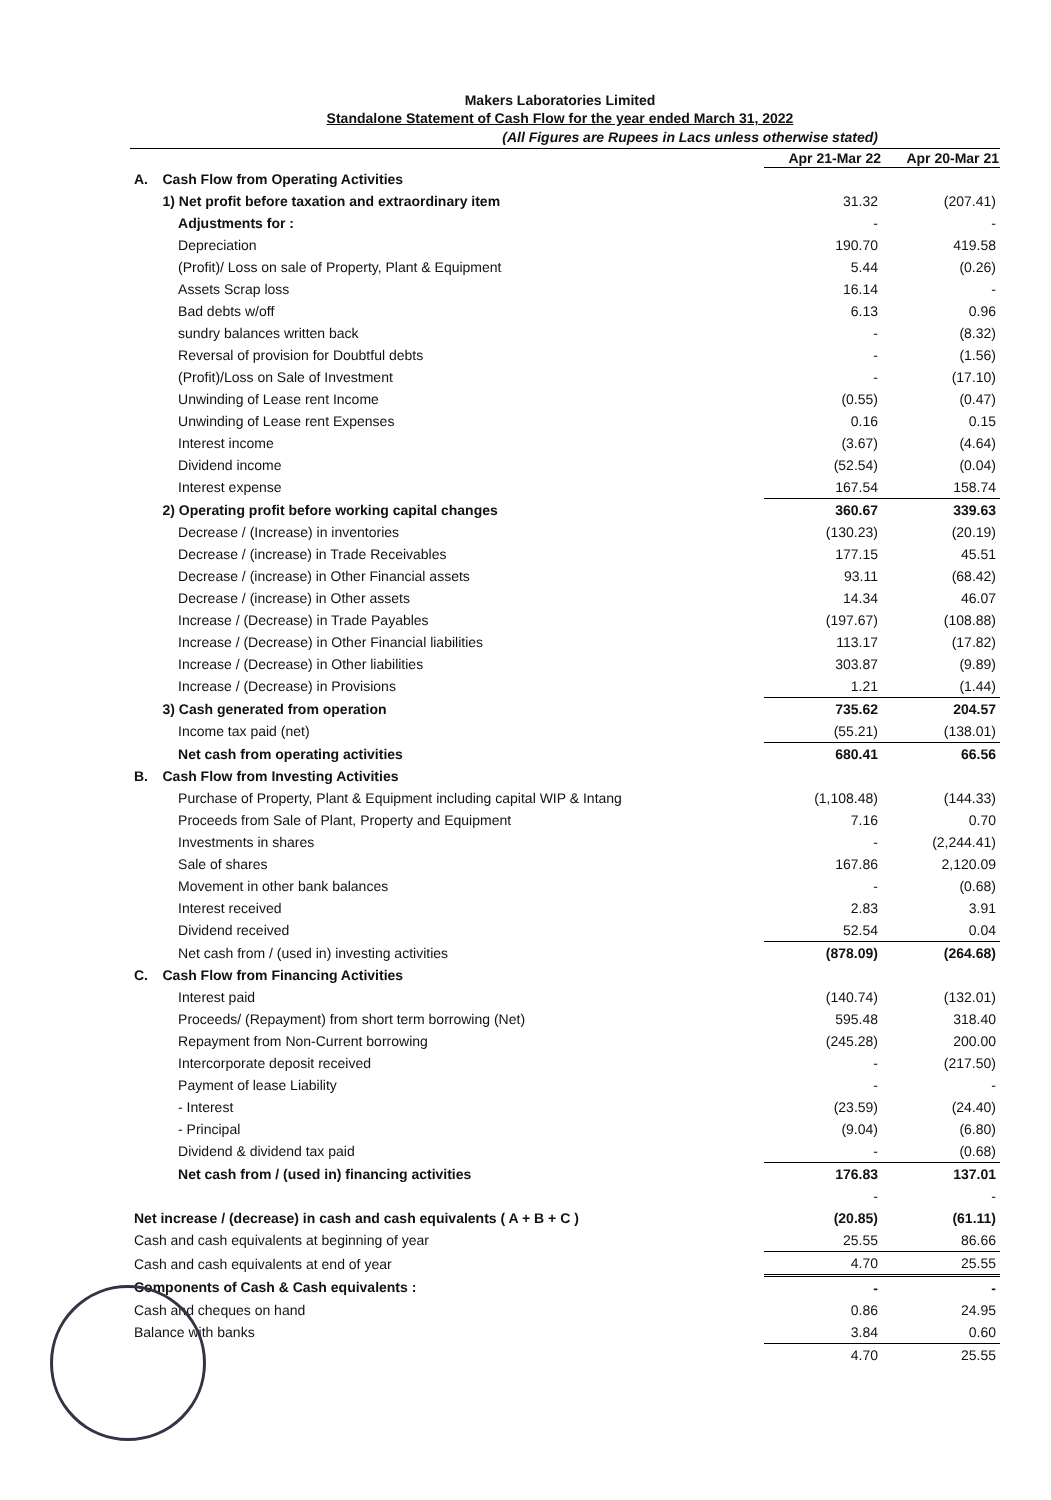Makers Laboratories Limited
Standalone Statement of Cash Flow for the year ended March 31, 2022
| (All Figures are Rupees in Lacs unless otherwise stated) | | | |
| | | Apr 21-Mar 22 | Apr 20-Mar 21 |
| A. | Cash Flow from Operating Activities | | |
| | 1) Net profit before taxation and extraordinary item | 31.32 | (207.41) |
| | Adjustments for : | - | - |
| | Depreciation | 190.70 | 419.58 |
| | (Profit)/ Loss on sale of Property, Plant & Equipment | 5.44 | (0.26) |
| | Assets Scrap loss | 16.14 | - |
| | Bad debts w/off | 6.13 | 0.96 |
| | sundry balances written back | - | (8.32) |
| | Reversal of provision for Doubtful debts | - | (1.56) |
| | (Profit)/Loss on Sale of Investment | - | (17.10) |
| | Unwinding of Lease rent Income | (0.55) | (0.47) |
| | Unwinding of Lease rent Expenses | 0.16 | 0.15 |
| | Interest income | (3.67) | (4.64) |
| | Dividend income | (52.54) | (0.04) |
| | Interest expense | 167.54 | 158.74 |
| | 2) Operating profit before working capital changes | 360.67 | 339.63 |
| | Decrease / (Increase) in inventories | (130.23) | (20.19) |
| | Decrease / (increase) in Trade Receivables | 177.15 | 45.51 |
| | Decrease / (increase) in Other Financial assets | 93.11 | (68.42) |
| | Decrease / (increase) in Other assets | 14.34 | 46.07 |
| | Increase / (Decrease) in Trade Payables | (197.67) | (108.88) |
| | Increase / (Decrease) in Other Financial liabilities | 113.17 | (17.82) |
| | Increase / (Decrease) in Other liabilities | 303.87 | (9.89) |
| | Increase / (Decrease) in Provisions | 1.21 | (1.44) |
| | 3) Cash generated from operation | 735.62 | 204.57 |
| | Income tax paid (net) | (55.21) | (138.01) |
| | Net cash from operating activities | 680.41 | 66.56 |
| B. | Cash Flow from Investing Activities | | |
| | Purchase of Property, Plant & Equipment including capital WIP & Intang | (1,108.48) | (144.33) |
| | Proceeds from Sale of Plant, Property and Equipment | 7.16 | 0.70 |
| | Investments in shares | - | (2,244.41) |
| | Sale of shares | 167.86 | 2,120.09 |
| | Movement in other bank balances | - | (0.68) |
| | Interest received | 2.83 | 3.91 |
| | Dividend received | 52.54 | 0.04 |
| | Net cash from / (used in) investing activities | (878.09) | (264.68) |
| C. | Cash Flow from Financing Activities | | |
| | Interest paid | (140.74) | (132.01) |
| | Proceeds/ (Repayment) from short term borrowing (Net) | 595.48 | 318.40 |
| | Repayment from Non-Current borrowing | (245.28) | 200.00 |
| | Intercorporate deposit received | - | (217.50) |
| | Payment of lease Liability | - | - |
| | - Interest | (23.59) | (24.40) |
| | - Principal | (9.04) | (6.80) |
| | Dividend & dividend tax paid | - | (0.68) |
| | Net cash from / (used in) financing activities | 176.83 | 137.01 |
| | | - | - |
| Net increase / (decrease) in cash and cash equivalents ( A + B + C ) | | (20.85) | (61.11) |
| Cash and cash equivalents at beginning of year | | 25.55 | 86.66 |
| Cash and cash equivalents at end of year | | 4.70 | 25.55 |
| Components of Cash & Cash equivalents : | | - | - |
| Cash and cheques on hand | | 0.86 | 24.95 |
| Balance with banks | | 3.84 | 0.60 |
| | | 4.70 | 25.55 |